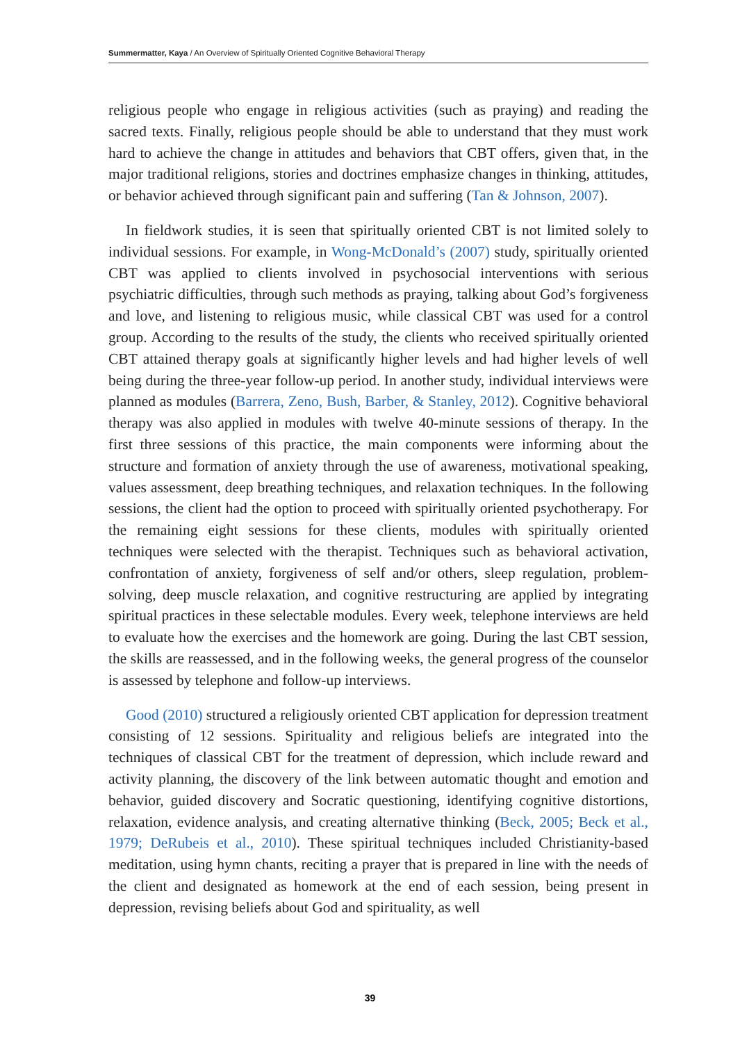Summermatter, Kaya / An Overview of Spiritually Oriented Cognitive Behavioral Therapy
religious people who engage in religious activities (such as praying) and reading the sacred texts. Finally, religious people should be able to understand that they must work hard to achieve the change in attitudes and behaviors that CBT offers, given that, in the major traditional religions, stories and doctrines emphasize changes in thinking, attitudes, or behavior achieved through significant pain and suffering (Tan & Johnson, 2007).
In fieldwork studies, it is seen that spiritually oriented CBT is not limited solely to individual sessions. For example, in Wong-McDonald’s (2007) study, spiritually oriented CBT was applied to clients involved in psychosocial interventions with serious psychiatric difficulties, through such methods as praying, talking about God’s forgiveness and love, and listening to religious music, while classical CBT was used for a control group. According to the results of the study, the clients who received spiritually oriented CBT attained therapy goals at significantly higher levels and had higher levels of well being during the three-year follow-up period. In another study, individual interviews were planned as modules (Barrera, Zeno, Bush, Barber, & Stanley, 2012). Cognitive behavioral therapy was also applied in modules with twelve 40-minute sessions of therapy. In the first three sessions of this practice, the main components were informing about the structure and formation of anxiety through the use of awareness, motivational speaking, values assessment, deep breathing techniques, and relaxation techniques. In the following sessions, the client had the option to proceed with spiritually oriented psychotherapy. For the remaining eight sessions for these clients, modules with spiritually oriented techniques were selected with the therapist. Techniques such as behavioral activation, confrontation of anxiety, forgiveness of self and/or others, sleep regulation, problem-solving, deep muscle relaxation, and cognitive restructuring are applied by integrating spiritual practices in these selectable modules. Every week, telephone interviews are held to evaluate how the exercises and the homework are going. During the last CBT session, the skills are reassessed, and in the following weeks, the general progress of the counselor is assessed by telephone and follow-up interviews.
Good (2010) structured a religiously oriented CBT application for depression treatment consisting of 12 sessions. Spirituality and religious beliefs are integrated into the techniques of classical CBT for the treatment of depression, which include reward and activity planning, the discovery of the link between automatic thought and emotion and behavior, guided discovery and Socratic questioning, identifying cognitive distortions, relaxation, evidence analysis, and creating alternative thinking (Beck, 2005; Beck et al., 1979; DeRubeis et al., 2010). These spiritual techniques included Christianity-based meditation, using hymn chants, reciting a prayer that is prepared in line with the needs of the client and designated as homework at the end of each session, being present in depression, revising beliefs about God and spirituality, as well
39